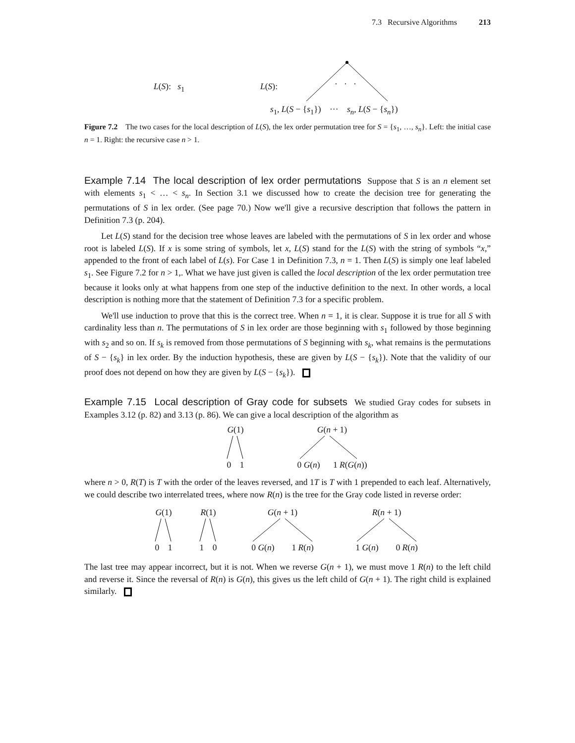7.3 Recursive Algorithms 213
L(S): s<sub>1</sub> L(S): · · ·
s<sub>1</sub>, L(S − {s<sub>1</sub>}) ··· s<sub>n</sub>, L(S − {s<sub>n</sub>})
Figure 7.2 The two cases for the local description of L(S), the lex order permutation tree for S = {s<sub>1</sub>, …, s<sub>n</sub>}. Left: the initial case n = 1. Right: the recursive case n > 1.
Example 7.14 The local description of lex order permutations Suppose that S is an n element set with elements s<sub>1</sub> < … < s<sub>n</sub>. In Section 3.1 we discussed how to create the decision tree for generating the permutations of S in lex order. (See page 70.) Now we'll give a recursive description that follows the pattern in Definition 7.3 (p. 204).
Let L(S) stand for the decision tree whose leaves are labeled with the permutations of S in lex order and whose root is labeled L(S). If x is some string of symbols, let x, L(S) stand for the L(S) with the string of symbols “x,” appended to the front of each label of L(s). For Case 1 in Definition 7.3, n = 1. Then L(S) is simply one leaf labeled s<sub>1</sub>. See Figure 7.2 for n > 1,. What we have just given is called the local description of the lex order permutation tree because it looks only at what happens from one step of the inductive definition to the next. In other words, a local description is nothing more that the statement of Definition 7.3 for a specific problem.
We'll use induction to prove that this is the correct tree. When n = 1, it is clear. Suppose it is true for all S with cardinality less than n. The permutations of S in lex order are those beginning with s<sub>1</sub> followed by those beginning with s<sub>2</sub> and so on. If s<sub>k</sub> is removed from those permutations of S beginning with s<sub>k</sub>, what remains is the permutations of S − {s<sub>k</sub>} in lex order. By the induction hypothesis, these are given by L(S − {s<sub>k</sub>}). Note that the validity of our proof does not depend on how they are given by L(S − {s<sub>k</sub>}).
Example 7.15 Local description of Gray code for subsets We studied Gray codes for subsets in Examples 3.12 (p. 82) and 3.13 (p. 86). We can give a local description of the algorithm as
G(1)0 1 G(n + 1)0 G(n) 1 R(G(n))
where n > 0, R(T) is T with the order of the leaves reversed, and 1T is T with 1 prepended to each leaf. Alternatively, we could describe two interrelated trees, where now R(n) is the tree for the Gray code listed in reverse order:
G(1)0 1 R(1)1 0 G(n + 1)0 G(n) 1 R(n) R(n + 1)1 G(n) 0 R(n)
The last tree may appear incorrect, but it is not. When we reverse G(n + 1), we must move 1 R(n) to the left child and reverse it. Since the reversal of R(n) is G(n), this gives us the left child of G(n + 1). The right child is explained similarly.